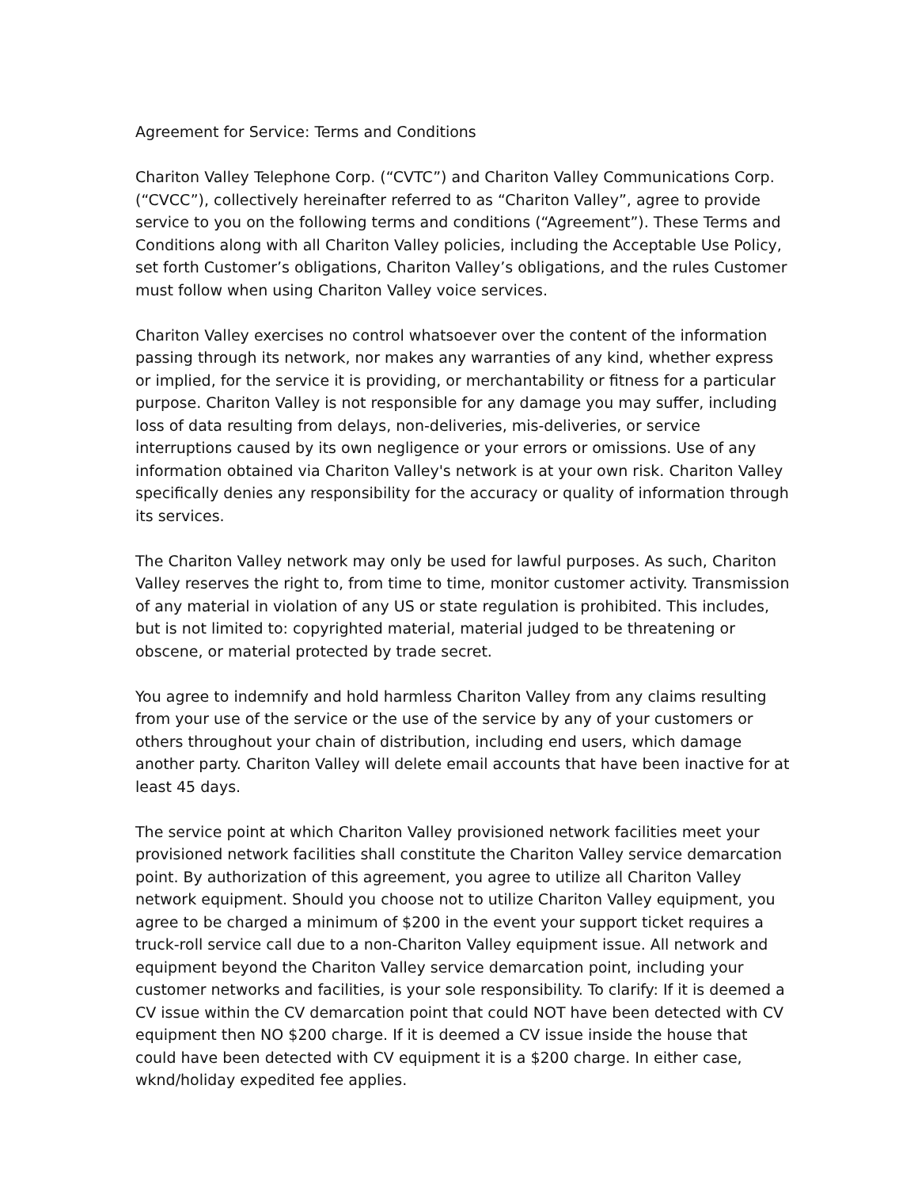Agreement for Service: Terms and Conditions
Chariton Valley Telephone Corp. (“CVTC”) and Chariton Valley Communications Corp. (“CVCC”), collectively hereinafter referred to as “Chariton Valley”, agree to provide service to you on the following terms and conditions (“Agreement”). These Terms and Conditions along with all Chariton Valley policies, including the Acceptable Use Policy, set forth Customer’s obligations, Chariton Valley’s obligations, and the rules Customer must follow when using Chariton Valley voice services.
Chariton Valley exercises no control whatsoever over the content of the information passing through its network, nor makes any warranties of any kind, whether express or implied, for the service it is providing, or merchantability or fitness for a particular purpose. Chariton Valley is not responsible for any damage you may suffer, including loss of data resulting from delays, non-deliveries, mis-deliveries, or service interruptions caused by its own negligence or your errors or omissions. Use of any information obtained via Chariton Valley's network is at your own risk. Chariton Valley specifically denies any responsibility for the accuracy or quality of information through its services.
The Chariton Valley network may only be used for lawful purposes. As such, Chariton Valley reserves the right to, from time to time, monitor customer activity. Transmission of any material in violation of any US or state regulation is prohibited. This includes, but is not limited to: copyrighted material, material judged to be threatening or obscene, or material protected by trade secret.
You agree to indemnify and hold harmless Chariton Valley from any claims resulting from your use of the service or the use of the service by any of your customers or others throughout your chain of distribution, including end users, which damage another party. Chariton Valley will delete email accounts that have been inactive for at least 45 days.
The service point at which Chariton Valley provisioned network facilities meet your provisioned network facilities shall constitute the Chariton Valley service demarcation point. By authorization of this agreement, you agree to utilize all Chariton Valley network equipment. Should you choose not to utilize Chariton Valley equipment, you agree to be charged a minimum of $200 in the event your support ticket requires a truck-roll service call due to a non-Chariton Valley equipment issue. All network and equipment beyond the Chariton Valley service demarcation point, including your customer networks and facilities, is your sole responsibility. To clarify: If it is deemed a CV issue within the CV demarcation point that could NOT have been detected with CV equipment then NO $200 charge. If it is deemed a CV issue inside the house that could have been detected with CV equipment it is a $200 charge. In either case, wknd/holiday expedited fee applies.